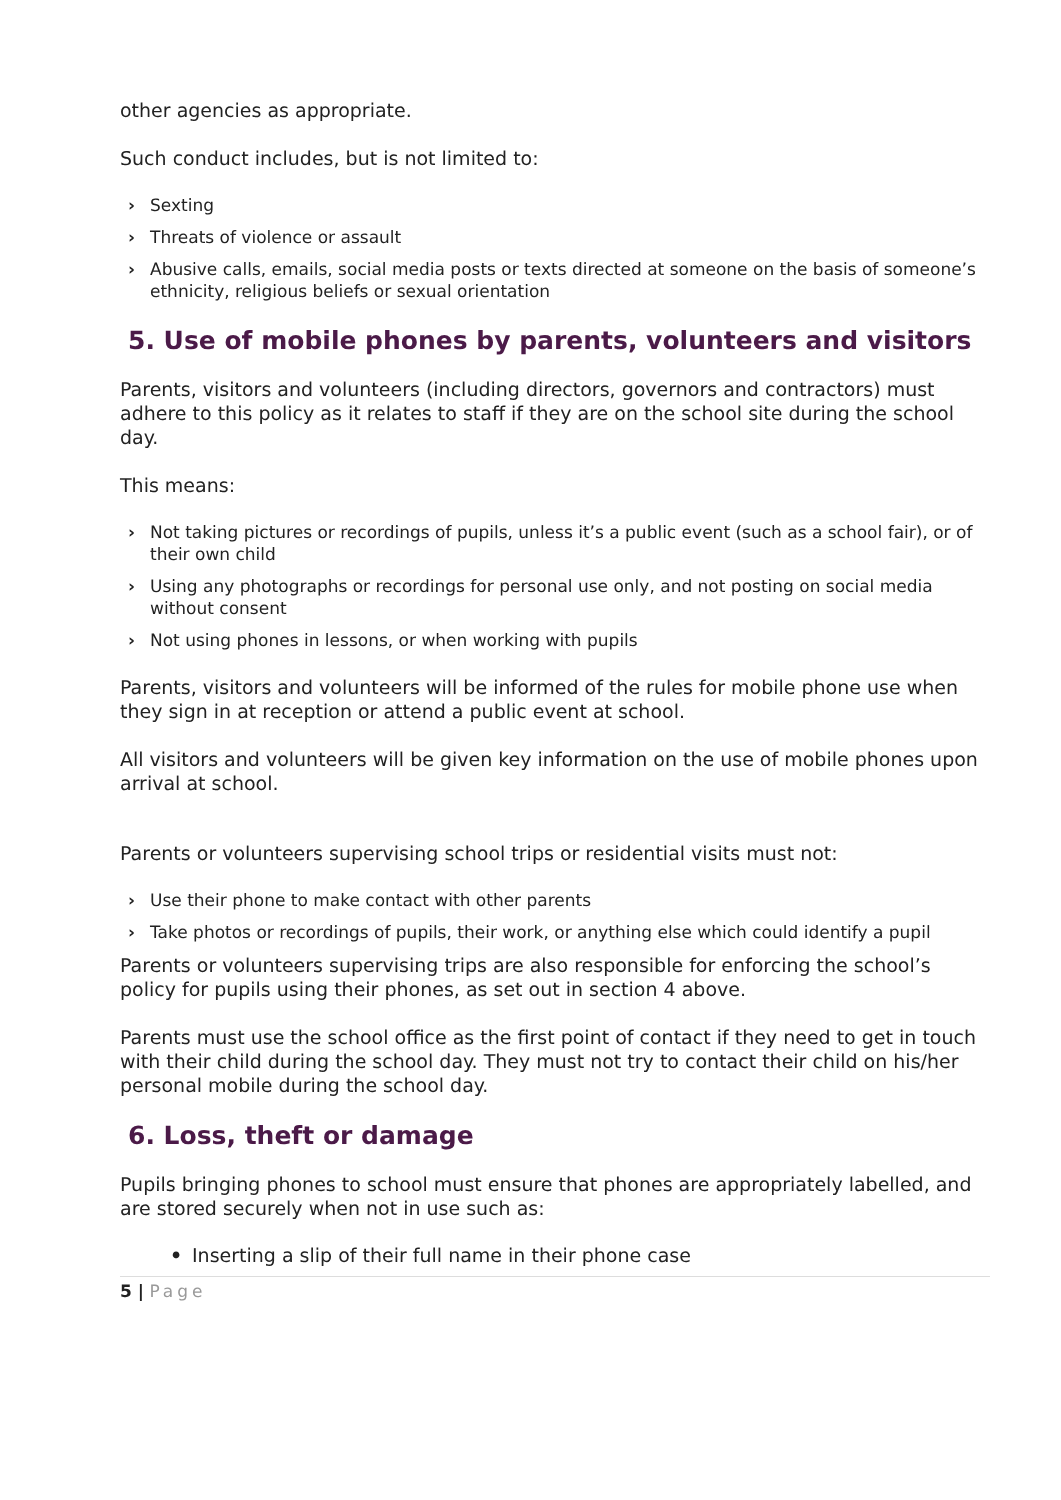other agencies as appropriate.
Such conduct includes, but is not limited to:
› Sexting
› Threats of violence or assault
› Abusive calls, emails, social media posts or texts directed at someone on the basis of someone’s ethnicity, religious beliefs or sexual orientation
5. Use of mobile phones by parents, volunteers and visitors
Parents, visitors and volunteers (including directors, governors and contractors) must adhere to this policy as it relates to staff if they are on the school site during the school day.
This means:
› Not taking pictures or recordings of pupils, unless it’s a public event (such as a school fair), or of their own child
› Using any photographs or recordings for personal use only, and not posting on social media without consent
› Not using phones in lessons, or when working with pupils
Parents, visitors and volunteers will be informed of the rules for mobile phone use when they sign in at reception or attend a public event at school.
All visitors and volunteers will be given key information on the use of mobile phones upon arrival at school.
Parents or volunteers supervising school trips or residential visits must not:
› Use their phone to make contact with other parents
› Take photos or recordings of pupils, their work, or anything else which could identify a pupil
Parents or volunteers supervising trips are also responsible for enforcing the school’s policy for pupils using their phones, as set out in section 4 above.
Parents must use the school office as the first point of contact if they need to get in touch with their child during the school day. They must not try to contact their child on his/her personal mobile during the school day.
6. Loss, theft or damage
Pupils bringing phones to school must ensure that phones are appropriately labelled, and are stored securely when not in use such as:
• Inserting a slip of their full name in their phone case
5 | Page